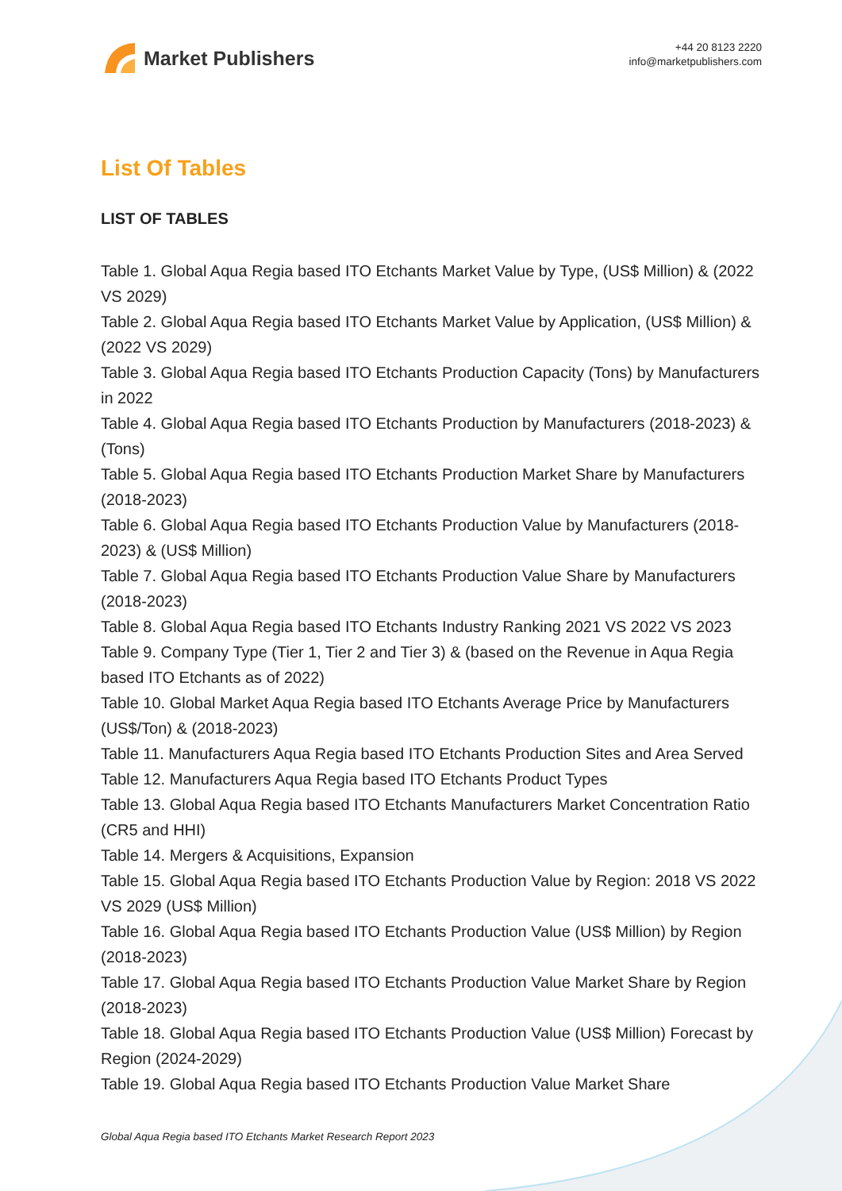Market Publishers
+44 20 8123 2220
info@marketpublishers.com
List Of Tables
LIST OF TABLES
Table 1. Global Aqua Regia based ITO Etchants Market Value by Type, (US$ Million) & (2022 VS 2029)
Table 2. Global Aqua Regia based ITO Etchants Market Value by Application, (US$ Million) & (2022 VS 2029)
Table 3. Global Aqua Regia based ITO Etchants Production Capacity (Tons) by Manufacturers in 2022
Table 4. Global Aqua Regia based ITO Etchants Production by Manufacturers (2018-2023) & (Tons)
Table 5. Global Aqua Regia based ITO Etchants Production Market Share by Manufacturers (2018-2023)
Table 6. Global Aqua Regia based ITO Etchants Production Value by Manufacturers (2018-2023) & (US$ Million)
Table 7. Global Aqua Regia based ITO Etchants Production Value Share by Manufacturers (2018-2023)
Table 8. Global Aqua Regia based ITO Etchants Industry Ranking 2021 VS 2022 VS 2023
Table 9. Company Type (Tier 1, Tier 2 and Tier 3) & (based on the Revenue in Aqua Regia based ITO Etchants as of 2022)
Table 10. Global Market Aqua Regia based ITO Etchants Average Price by Manufacturers (US$/Ton) & (2018-2023)
Table 11. Manufacturers Aqua Regia based ITO Etchants Production Sites and Area Served
Table 12. Manufacturers Aqua Regia based ITO Etchants Product Types
Table 13. Global Aqua Regia based ITO Etchants Manufacturers Market Concentration Ratio (CR5 and HHI)
Table 14. Mergers & Acquisitions, Expansion
Table 15. Global Aqua Regia based ITO Etchants Production Value by Region: 2018 VS 2022 VS 2029 (US$ Million)
Table 16. Global Aqua Regia based ITO Etchants Production Value (US$ Million) by Region (2018-2023)
Table 17. Global Aqua Regia based ITO Etchants Production Value Market Share by Region (2018-2023)
Table 18. Global Aqua Regia based ITO Etchants Production Value (US$ Million) Forecast by Region (2024-2029)
Table 19. Global Aqua Regia based ITO Etchants Production Value Market Share
Global Aqua Regia based ITO Etchants Market Research Report 2023